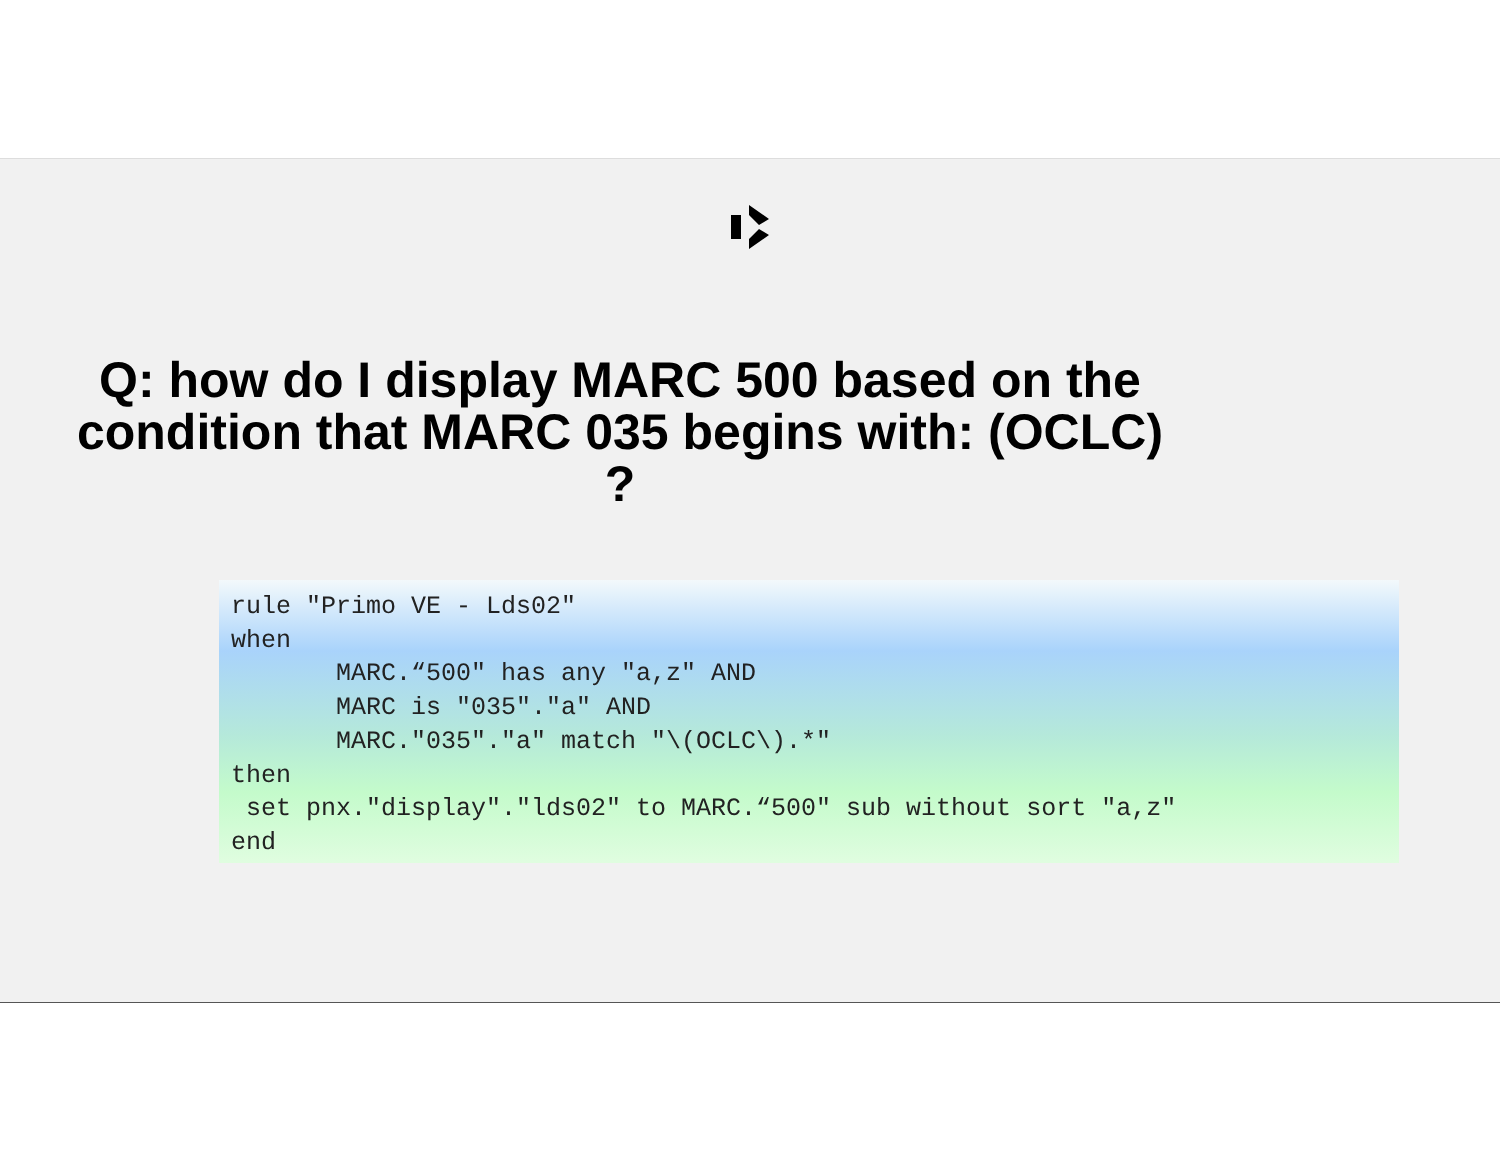Q: how do I display MARC 500 based on the condition that MARC 035 begins with: (OCLC) ?
rule "Primo VE - Lds02"
when
       MARC.“500" has any "a,z" AND
       MARC is "035"."a" AND
       MARC."035"."a" match "\(OCLC\).*"
then
 set pnx."display"."lds02" to MARC.“500" sub without sort "a,z"
end